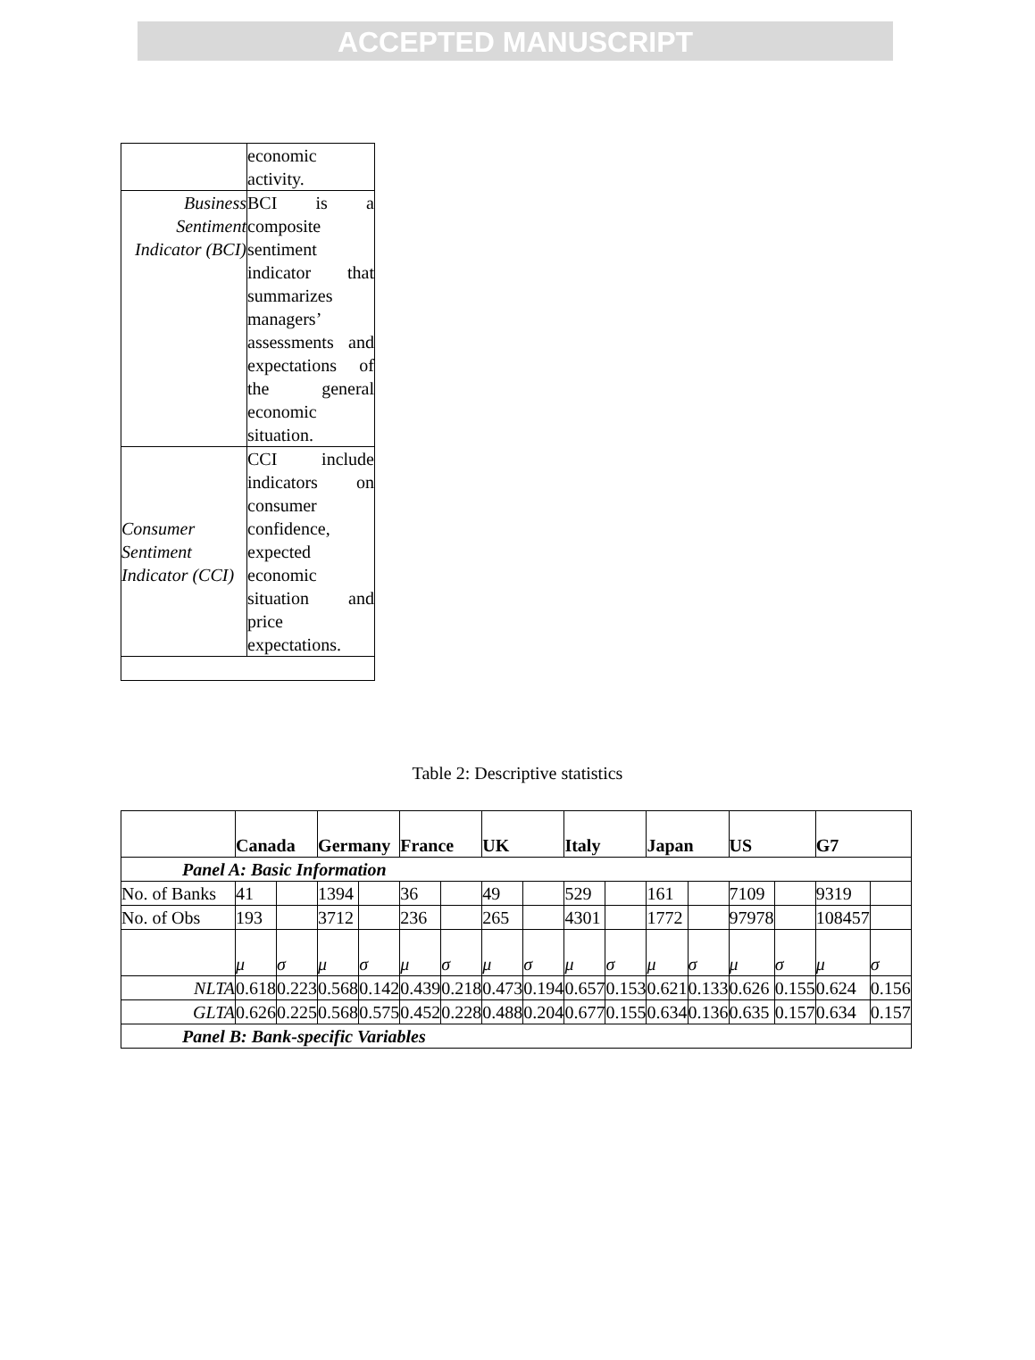ACCEPTED MANUSCRIPT
| | economic activity. |
| Business Sentiment Indicator (BCI) | BCI is a composite sentiment indicator that summarizes managers’ assessments and expectations of the general economic situation. |
| Consumer Sentiment Indicator (CCI) | CCI include indicators on consumer confidence, expected economic situation and price expectations. |
Table 2: Descriptive statistics
| | Canada | | Germany | | France | | UK | | Italy | | Japan | | US | | G7 | |
| --- | --- | --- | --- | --- | --- | --- | --- | --- | --- | --- | --- | --- | --- | --- | --- | --- |
| Panel A: Basic Information | | | | | | | | | | | | | | | | |
| No. of Banks | 41 | | 1394 | | 36 | | 49 | | 529 | | 161 | | 7109 | | 9319 | |
| No. of Obs | 193 | | 3712 | | 236 | | 265 | | 4301 | | 1772 | | 97978 | | 108457 | |
| | μ | σ | μ | σ | μ | σ | μ | σ | μ | σ | μ | σ | μ | σ | μ | σ |
| NLTA | 0.618 | 0.223 | 0.568 | 0.142 | 0.439 | 0.218 | 0.473 | 0.194 | 0.657 | 0.153 | 0.621 | 0.133 | 0.626 | 0.155 | 0.624 | 0.156 |
| GLTA | 0.626 | 0.225 | 0.568 | 0.575 | 0.452 | 0.228 | 0.488 | 0.204 | 0.677 | 0.155 | 0.634 | 0.136 | 0.635 | 0.157 | 0.634 | 0.157 |
| Panel B: Bank-specific Variables | | | | | | | | | | | | | | | | |